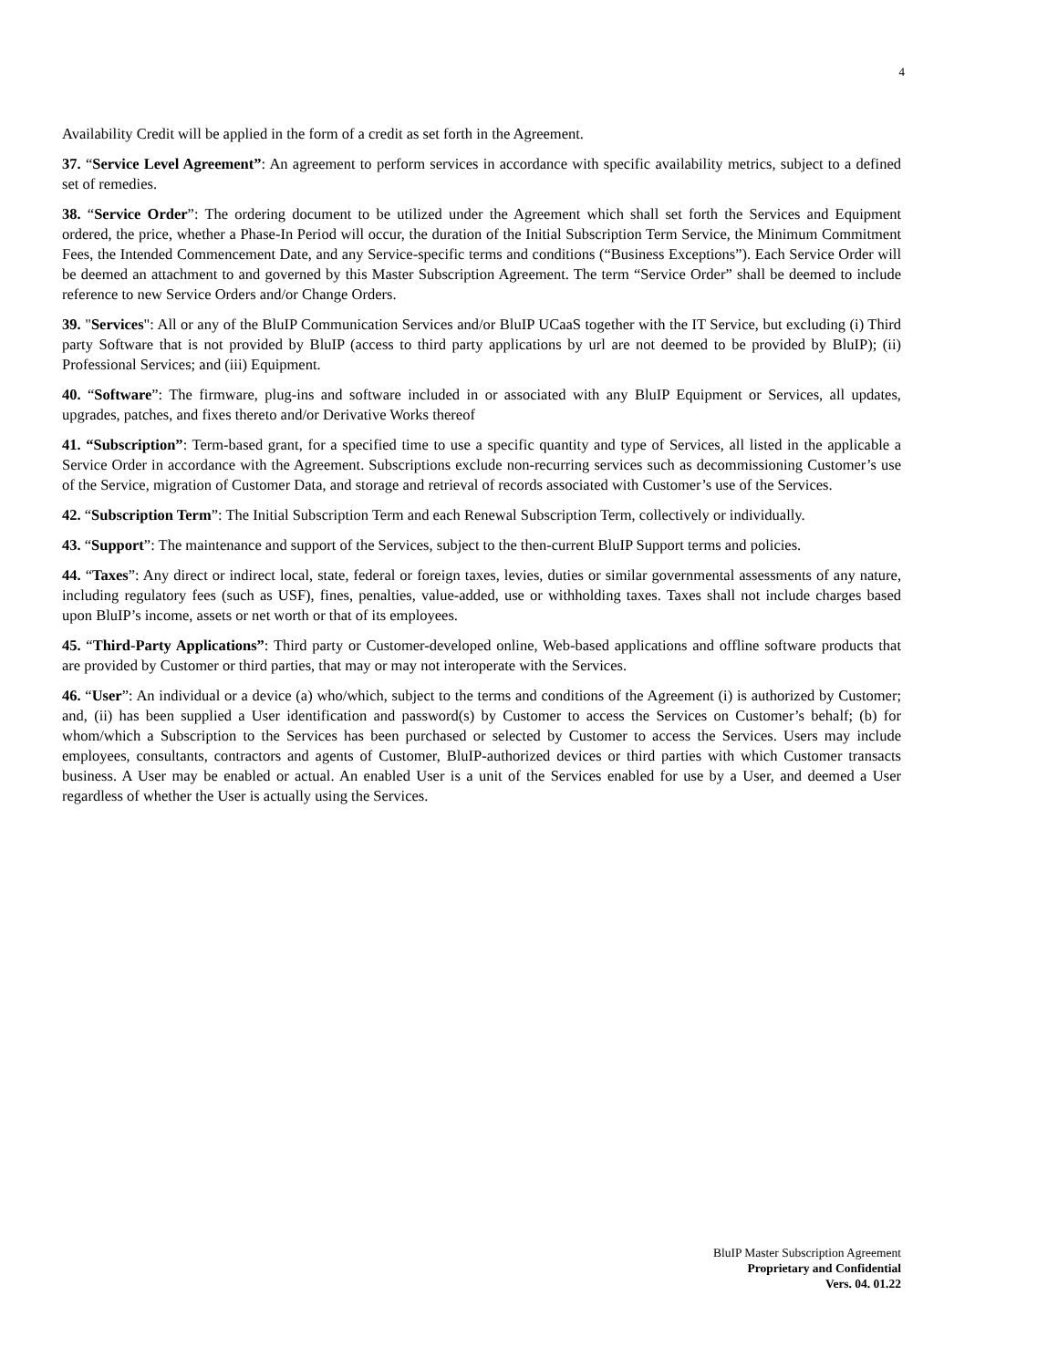4
Availability Credit will be applied in the form of a credit as set forth in the Agreement.
37. “Service Level Agreement”: An agreement to perform services in accordance with specific availability metrics, subject to a defined set of remedies.
38. “Service Order”: The ordering document to be utilized under the Agreement which shall set forth the Services and Equipment ordered, the price, whether a Phase-In Period will occur, the duration of the Initial Subscription Term Service, the Minimum Commitment Fees, the Intended Commencement Date, and any Service-specific terms and conditions (“Business Exceptions”). Each Service Order will be deemed an attachment to and governed by this Master Subscription Agreement. The term “Service Order” shall be deemed to include reference to new Service Orders and/or Change Orders.
39. "Services": All or any of the BluIP Communication Services and/or BluIP UCaaS together with the IT Service, but excluding (i) Third party Software that is not provided by BluIP (access to third party applications by url are not deemed to be provided by BluIP); (ii) Professional Services; and (iii) Equipment.
40. “Software”: The firmware, plug-ins and software included in or associated with any BluIP Equipment or Services, all updates, upgrades, patches, and fixes thereto and/or Derivative Works thereof
41. “Subscription”: Term-based grant, for a specified time to use a specific quantity and type of Services, all listed in the applicable a Service Order in accordance with the Agreement. Subscriptions exclude non-recurring services such as decommissioning Customer’s use of the Service, migration of Customer Data, and storage and retrieval of records associated with Customer’s use of the Services.
42. “Subscription Term”: The Initial Subscription Term and each Renewal Subscription Term, collectively or individually.
43. “Support”: The maintenance and support of the Services, subject to the then-current BluIP Support terms and policies.
44. “Taxes”: Any direct or indirect local, state, federal or foreign taxes, levies, duties or similar governmental assessments of any nature, including regulatory fees (such as USF), fines, penalties, value-added, use or withholding taxes. Taxes shall not include charges based upon BluIP’s income, assets or net worth or that of its employees.
45. “Third-Party Applications”: Third party or Customer-developed online, Web-based applications and offline software products that are provided by Customer or third parties, that may or may not interoperate with the Services.
46. “User”: An individual or a device (a) who/which, subject to the terms and conditions of the Agreement (i) is authorized by Customer; and, (ii) has been supplied a User identification and password(s) by Customer to access the Services on Customer’s behalf; (b) for whom/which a Subscription to the Services has been purchased or selected by Customer to access the Services. Users may include employees, consultants, contractors and agents of Customer, BluIP-authorized devices or third parties with which Customer transacts business. A User may be enabled or actual. An enabled User is a unit of the Services enabled for use by a User, and deemed a User regardless of whether the User is actually using the Services.
BluIP Master Subscription Agreement
Proprietary and Confidential
Vers. 04. 01.22